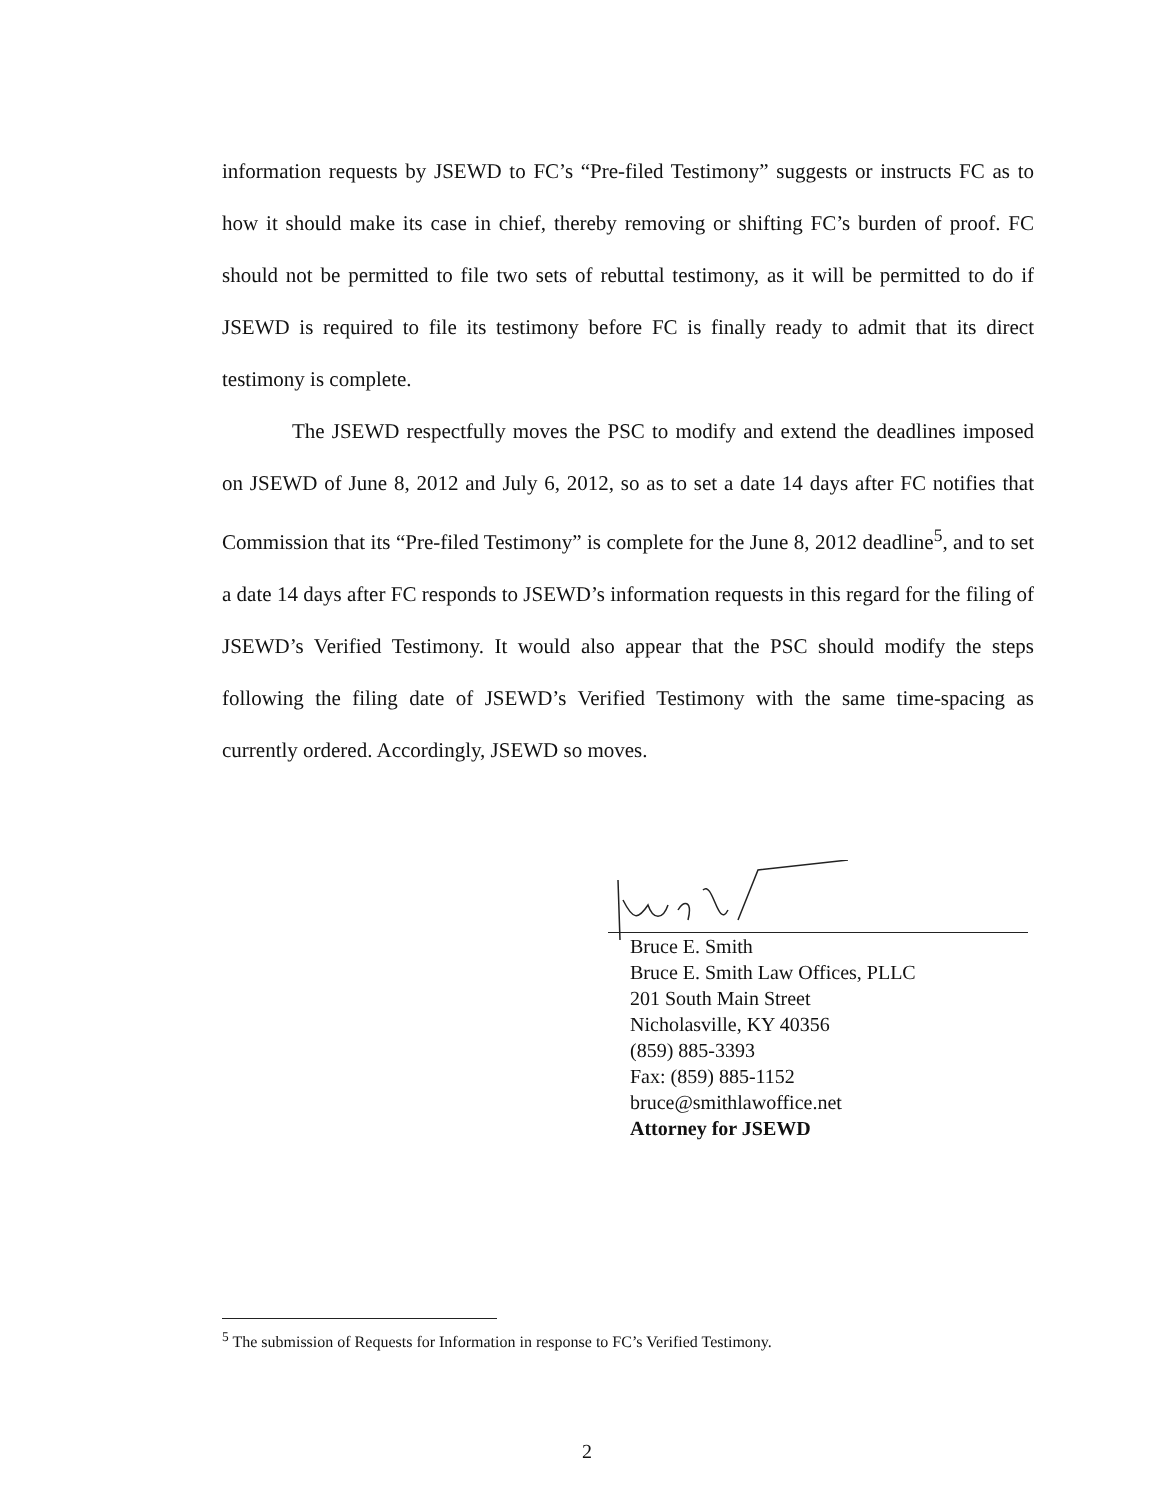information requests by JSEWD to FC’s “Pre-filed Testimony” suggests or instructs FC as to how it should make its case in chief, thereby removing or shifting FC’s burden of proof. FC should not be permitted to file two sets of rebuttal testimony, as it will be permitted to do if JSEWD is required to file its testimony before FC is finally ready to admit that its direct testimony is complete.
The JSEWD respectfully moves the PSC to modify and extend the deadlines imposed on JSEWD of June 8, 2012 and July 6, 2012, so as to set a date 14 days after FC notifies that Commission that its “Pre-filed Testimony” is complete for the June 8, 2012 deadline<sup>5</sup>, and to set a date 14 days after FC responds to JSEWD’s information requests in this regard for the filing of JSEWD’s Verified Testimony. It would also appear that the PSC should modify the steps following the filing date of JSEWD’s Verified Testimony with the same time-spacing as currently ordered. Accordingly, JSEWD so moves.
Bruce E. Smith
Bruce E. Smith Law Offices, PLLC
201 South Main Street
Nicholasville, KY 40356
(859) 885-3393
Fax: (859) 885-1152
bruce@smithlawoffice.net
Attorney for JSEWD
<sup>5</sup> The submission of Requests for Information in response to FC’s Verified Testimony.
2